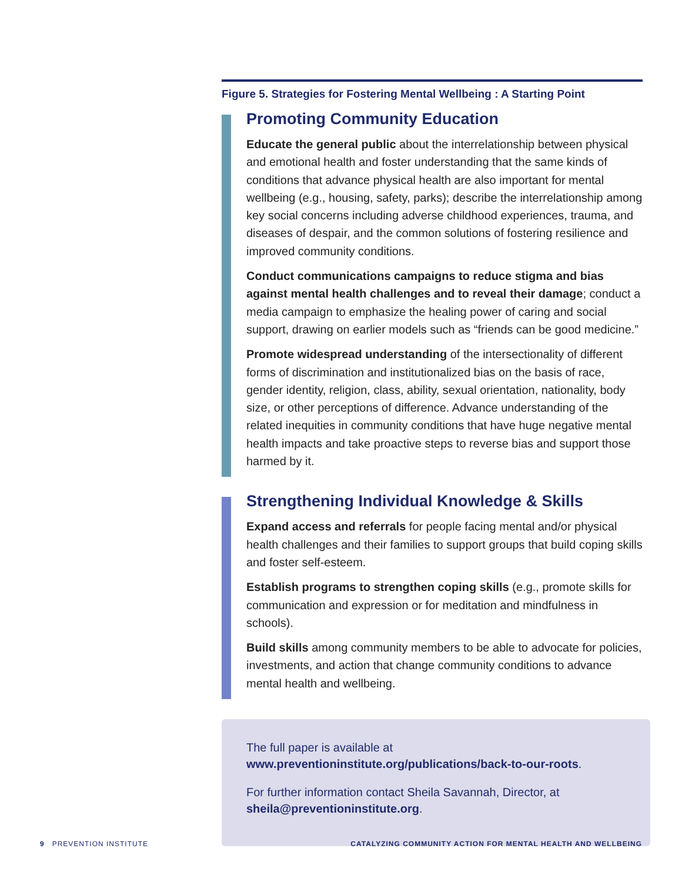Figure 5. Strategies for Fostering Mental Wellbeing : A Starting Point
Promoting Community Education
Educate the general public about the interrelationship between physical and emotional health and foster understanding that the same kinds of conditions that advance physical health are also important for mental wellbeing (e.g., housing, safety, parks); describe the interrela­tionship among key social concerns including adverse childhood expe­riences, trauma, and diseases of despair, and the common solutions of fostering resilience and improved community conditions.
Conduct communications campaigns to reduce stigma and bias against mental health challenges and to reveal their damage; conduct a media campaign to emphasize the healing power of caring and social support, drawing on earlier models such as “friends can be good medicine.”
Promote widespread understanding of the intersectionality of dif­ferent forms of discrimination and institutionalized bias on the basis of race, gender identity, religion, class, ability, sexual orientation, nationality, body size, or other perceptions of difference. Advance understanding of the related inequities in community conditions that have huge negative mental health impacts and take proactive steps to reverse bias and support those harmed by it.
Strengthening Individual Knowledge & Skills
Expand access and referrals for people facing mental and/or physical health challenges and their families to support groups that build cop­ing skills and foster self-esteem.
Establish programs to strengthen coping skills (e.g., promote skills for com­munication and expression or for meditation and mindfulness in schools).
Build skills among community members to be able to advocate for policies, investments, and action that change community conditions to advance mental health and wellbeing.
The full paper is available at
www.preventioninstitute.org/publications/back-to-our-roots.
For further information contact Sheila Savannah, Director, at
sheila@preventioninstitute.org.
9 PREVENTION INSTITUTE CATALYZING COMMUNITY ACTION FOR MENTAL HEALTH AND WELLBEING